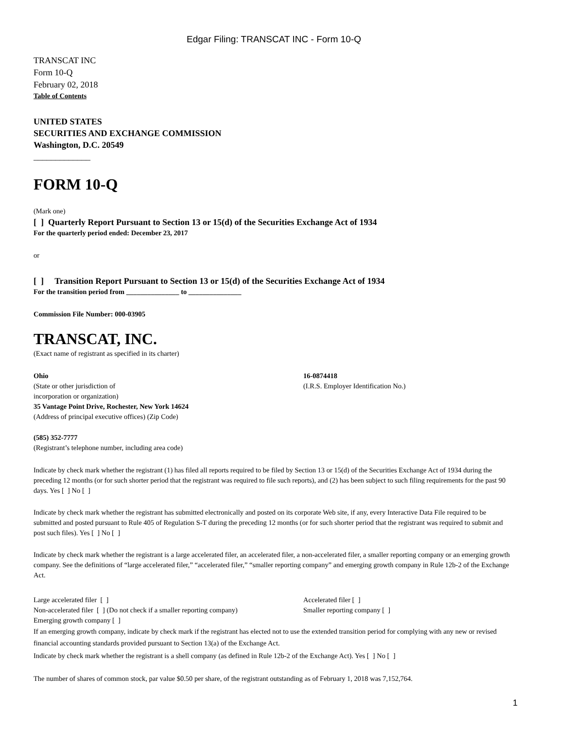Edgar Filing: TRANSCAT INC - Form 10-Q
TRANSCAT INC
Form 10-Q
February 02, 2018
Table of Contents
UNITED STATES
SECURITIES AND EXCHANGE COMMISSION
Washington, D.C. 20549
_____________
FORM 10-Q
(Mark one)
[ ] Quarterly Report Pursuant to Section 13 or 15(d) of the Securities Exchange Act of 1934
For the quarterly period ended: December 23, 2017
or
[ ] Transition Report Pursuant to Section 13 or 15(d) of the Securities Exchange Act of 1934
For the transition period from _______________ to _______________
Commission File Number: 000-03905
TRANSCAT, INC.
(Exact name of registrant as specified in its charter)
Ohio
(State or other jurisdiction of
incorporation or organization)
16-0874418
(I.R.S. Employer Identification No.)
35 Vantage Point Drive, Rochester, New York 14624
(Address of principal executive offices) (Zip Code)
(585) 352-7777
(Registrant’s telephone number, including area code)
Indicate by check mark whether the registrant (1) has filed all reports required to be filed by Section 13 or 15(d) of the Securities Exchange Act of 1934 during the preceding 12 months (or for such shorter period that the registrant was required to file such reports), and (2) has been subject to such filing requirements for the past 90 days. Yes [ ] No [ ]
Indicate by check mark whether the registrant has submitted electronically and posted on its corporate Web site, if any, every Interactive Data File required to be submitted and posted pursuant to Rule 405 of Regulation S-T during the preceding 12 months (or for such shorter period that the registrant was required to submit and post such files). Yes [ ] No [ ]
Indicate by check mark whether the registrant is a large accelerated filer, an accelerated filer, a non-accelerated filer, a smaller reporting company or an emerging growth company. See the definitions of “large accelerated filer,” “accelerated filer,” “smaller reporting company” and emerging growth company in Rule 12b-2 of the Exchange Act.
Large accelerated filer [ ]
Non-accelerated filer [ ] (Do not check if a smaller reporting company)
Accelerated filer [ ]
Smaller reporting company [ ]
Emerging growth company [ ]
If an emerging growth company, indicate by check mark if the registrant has elected not to use the extended transition period for complying with any new or revised financial accounting standards provided pursuant to Section 13(a) of the Exchange Act.
Indicate by check mark whether the registrant is a shell company (as defined in Rule 12b-2 of the Exchange Act). Yes [ ] No [ ]
The number of shares of common stock, par value $0.50 per share, of the registrant outstanding as of February 1, 2018 was 7,152,764.
1